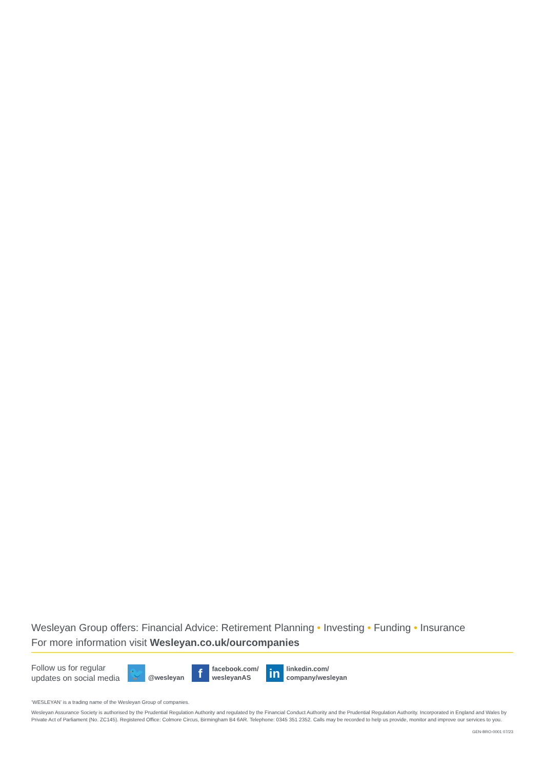Wesleyan Group offers: Financial Advice: Retirement Planning • Investing • Funding • Insurance
For more information visit Wesleyan.co.uk/ourcompanies
Follow us for regular updates on social media
🐦
@wesleyan
f
facebook.com/
wesleyanAS
in
linkedin.com/
company/wesleyan
‘WESLEYAN’ is a trading name of the Wesleyan Group of companies.
Wesleyan Assurance Society is authorised by the Prudential Regulation Authority and regulated by the Financial Conduct Authority and the Prudential Regulation Authority. Incorporated in England and Wales by Private Act of Parliament (No. ZC145). Registered Office: Colmore Circus, Birmingham B4 6AR. Telephone: 0345 351 2352. Calls may be recorded to help us provide, monitor and improve our services to you.
GEN-BRO-0001 07/23